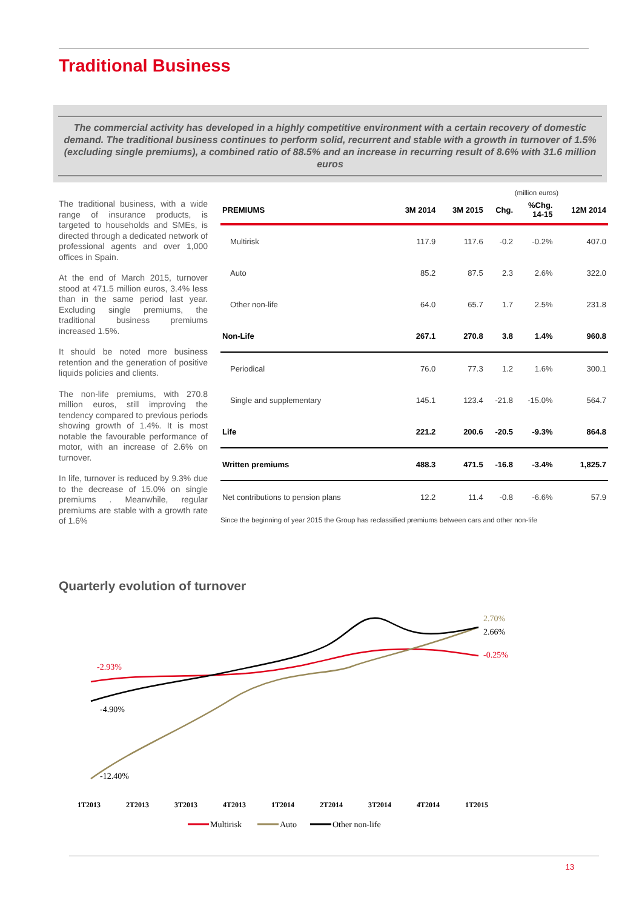Traditional Business
The commercial activity has developed in a highly competitive environment with a certain recovery of domestic demand. The traditional business continues to perform solid, recurrent and stable with a growth in turnover of 1.5% (excluding single premiums), a combined ratio of 88.5% and an increase in recurring result of 8.6% with 31.6 million euros
The traditional business, with a wide range of insurance products, is targeted to households and SMEs, is directed through a dedicated network of professional agents and over 1,000 offices in Spain.
At the end of March 2015, turnover stood at 471.5 million euros, 3.4% less than in the same period last year. Excluding single premiums, the traditional business premiums increased 1.5%.
It should be noted more business retention and the generation of positive liquids policies and clients.
The non-life premiums, with 270.8 million euros, still improving the tendency compared to previous periods showing growth of 1.4%. It is most notable the favourable performance of motor, with an increase of 2.6% on turnover.
In life, turnover is reduced by 9.3% due to the decrease of 15.0% on single premiums . Meanwhile, regular premiums are stable with a growth rate of 1.6%
(million euros)
| PREMIUMS | 3M 2014 | 3M 2015 | Chg. | %Chg. 14-15 | 12M 2014 |
| --- | --- | --- | --- | --- | --- |
| Multirisk | 117.9 | 117.6 | -0.2 | -0.2% | 407.0 |
| Auto | 85.2 | 87.5 | 2.3 | 2.6% | 322.0 |
| Other non-life | 64.0 | 65.7 | 1.7 | 2.5% | 231.8 |
| Non-Life | 267.1 | 270.8 | 3.8 | 1.4% | 960.8 |
| Periodical | 76.0 | 77.3 | 1.2 | 1.6% | 300.1 |
| Single and supplementary | 145.1 | 123.4 | -21.8 | -15.0% | 564.7 |
| Life | 221.2 | 200.6 | -20.5 | -9.3% | 864.8 |
| Written premiums | 488.3 | 471.5 | -16.8 | -3.4% | 1,825.7 |
| Net contributions to pension plans | 12.2 | 11.4 | -0.8 | -6.6% | 57.9 |
Since the beginning of year 2015 the Group has reclassified premiums between cars and other non-life
Quarterly evolution of turnover
-2.93%
-4.90%
-12.40%
2.70%
2.66%
-0.25%
1T2013
2T2013
3T2013
4T2013
1T2014
2T2014
3T2014
4T2014
1T2015
Multirisk
Auto
Other non-life
13